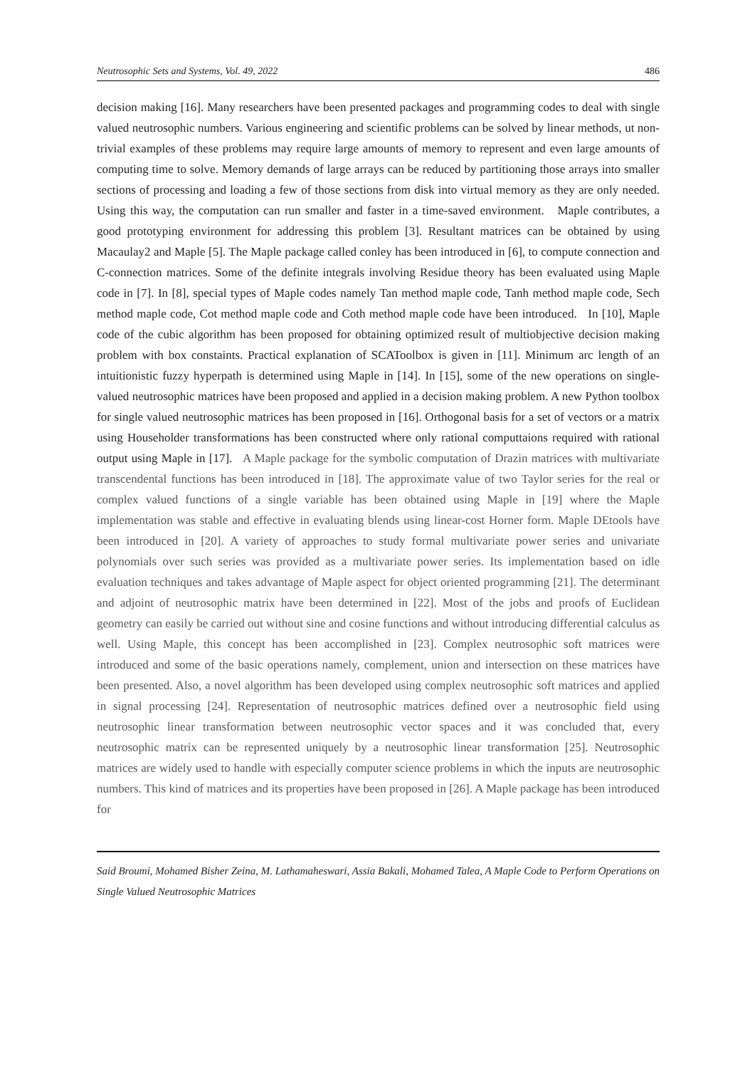Neutrosophic Sets and Systems, Vol. 49, 2022 486
decision making [16]. Many researchers have been presented packages and programming codes to deal with single valued neutrosophic numbers. Various engineering and scientific problems can be solved by linear methods, ut non-trivial examples of these problems may require large amounts of memory to represent and even large amounts of computing time to solve. Memory demands of large arrays can be reduced by partitioning those arrays into smaller sections of processing and loading a few of those sections from disk into virtual memory as they are only needed. Using this way, the computation can run smaller and faster in a time-saved environment. Maple contributes, a good prototyping environment for addressing this problem [3]. Resultant matrices can be obtained by using Macaulay2 and Maple [5]. The Maple package called conley has been introduced in [6], to compute connection and C-connection matrices. Some of the definite integrals involving Residue theory has been evaluated using Maple code in [7]. In [8], special types of Maple codes namely Tan method maple code, Tanh method maple code, Sech method maple code, Cot method maple code and Coth method maple code have been introduced. In [10], Maple code of the cubic algorithm has been proposed for obtaining optimized result of multiobjective decision making problem with box constaints. Practical explanation of SCAToolbox is given in [11]. Minimum arc length of an intuitionistic fuzzy hyperpath is determined using Maple in [14]. In [15], some of the new operations on single-valued neutrosophic matrices have been proposed and applied in a decision making problem. A new Python toolbox for single valued neutrosophic matrices has been proposed in [16]. Orthogonal basis for a set of vectors or a matrix using Householder transformations has been constructed where only rational computtaions required with rational output using Maple in [17]. A Maple package for the symbolic computation of Drazin matrices with multivariate transcendental functions has been introduced in [18]. The approximate value of two Taylor series for the real or complex valued functions of a single variable has been obtained using Maple in [19] where the Maple implementation was stable and effective in evaluating blends using linear-cost Horner form. Maple DEtools have been introduced in [20]. A variety of approaches to study formal multivariate power series and univariate polynomials over such series was provided as a multivariate power series. Its implementation based on idle evaluation techniques and takes advantage of Maple aspect for object oriented programming [21]. The determinant and adjoint of neutrosophic matrix have been determined in [22]. Most of the jobs and proofs of Euclidean geometry can easily be carried out without sine and cosine functions and without introducing differential calculus as well. Using Maple, this concept has been accomplished in [23]. Complex neutrosophic soft matrices were introduced and some of the basic operations namely, complement, union and intersection on these matrices have been presented. Also, a novel algorithm has been developed using complex neutrosophic soft matrices and applied in signal processing [24]. Representation of neutrosophic matrices defined over a neutrosophic field using neutrosophic linear transformation between neutrosophic vector spaces and it was concluded that, every neutrosophic matrix can be represented uniquely by a neutrosophic linear transformation [25]. Neutrosophic matrices are widely used to handle with especially computer science problems in which the inputs are neutrosophic numbers. This kind of matrices and its properties have been proposed in [26]. A Maple package has been introduced for
Said Broumi, Mohamed Bisher Zeina, M. Lathamaheswari, Assia Bakali, Mohamed Talea, A Maple Code to Perform Operations on Single Valued Neutrosophic Matrices